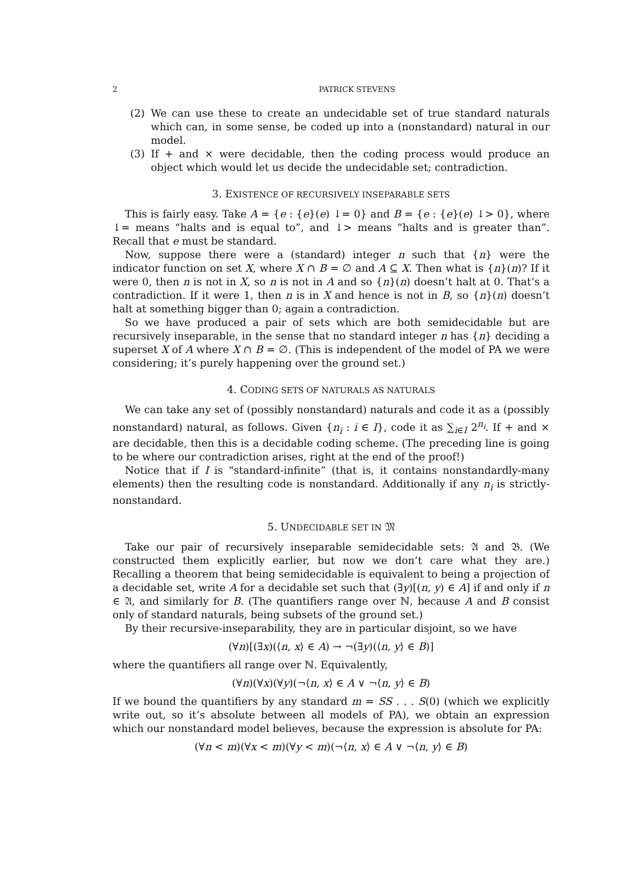2 PATRICK STEVENS
(2) We can use these to create an undecidable set of true standard naturals which can, in some sense, be coded up into a (nonstandard) natural in our model.
(3) If + and × were decidable, then the coding process would produce an object which would let us decide the undecidable set; contradiction.
3. EXISTENCE OF RECURSIVELY INSEPARABLE SETS
This is fairly easy. Take A = {e : {e}(e) ↓= 0} and B = {e : {e}(e) ↓> 0}, where ↓= means “halts and is equal to”, and ↓> means “halts and is greater than”. Recall that e must be standard.
Now, suppose there were a (standard) integer n such that {n} were the indicator function on set X, where X ∩ B = ∅ and A ⊆ X. Then what is {n}(n)? If it were 0, then n is not in X, so n is not in A and so {n}(n) doesn’t halt at 0. That’s a contradiction. If it were 1, then n is in X and hence is not in B, so {n}(n) doesn’t halt at something bigger than 0; again a contradiction.
So we have produced a pair of sets which are both semidecidable but are recursively inseparable, in the sense that no standard integer n has {n} deciding a superset X of A where X ∩ B = ∅. (This is independent of the model of PA we were considering; it’s purely happening over the ground set.)
4. CODING SETS OF NATURALS AS NATURALS
We can take any set of (possibly nonstandard) naturals and code it as a (possibly nonstandard) natural, as follows. Given {n<sub>i</sub> : i ∈ I}, code it as ∑<sub>i∈I</sub> 2<sup>n<sub>i</sub></sup>. If + and × are decidable, then this is a decidable coding scheme. (The preceding line is going to be where our contradiction arises, right at the end of the proof!)
Notice that if I is “standard-infinite” (that is, it contains nonstandardly-many elements) then the resulting code is nonstandard. Additionally if any n<sub>i</sub> is strictly-nonstandard.
5. UNDECIDABLE SET IN 𝔐
Take our pair of recursively inseparable semidecidable sets: 𝔄 and 𝔅. (We constructed them explicitly earlier, but now we don’t care what they are.) Recalling a theorem that being semidecidable is equivalent to being a projection of a decidable set, write A for a decidable set such that (∃y)[(n, y) ∈ A] if and only if n ∈ 𝔄, and similarly for B. (The quantifiers range over ℕ, because A and B consist only of standard naturals, being subsets of the ground set.)
By their recursive-inseparability, they are in particular disjoint, so we have
(∀n)[(∃x)(⟨n, x⟩ ∈ A) → ¬(∃y)(⟨n, y⟩ ∈ B)]
where the quantifiers all range over ℕ. Equivalently,
(∀n)(∀x)(∀y)(¬⟨n, x⟩ ∈ A ∨ ¬⟨n, y⟩ ∈ B)
If we bound the quantifiers by any standard m = SS . . . S(0) (which we explicitly write out, so it’s absolute between all models of PA), we obtain an expression which our nonstandard model believes, because the expression is absolute for PA:
(∀n < m)(∀x < m)(∀y < m)(¬⟨n, x⟩ ∈ A ∨ ¬⟨n, y⟩ ∈ B)